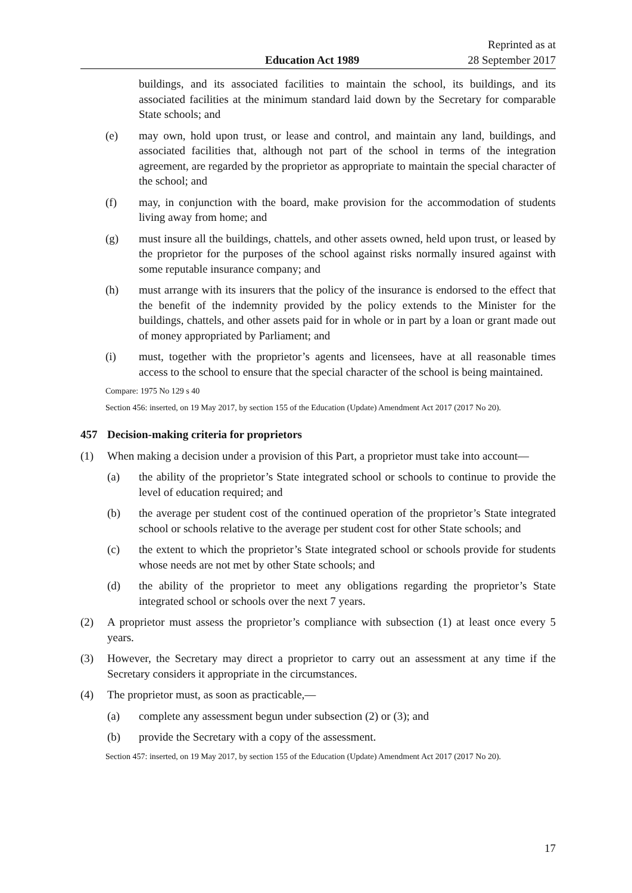Education Act 1989 Reprinted as at
28 September 2017
buildings, and its associated facilities to maintain the school, its buildings, and its associated facilities at the minimum standard laid down by the Secretary for comparable State schools; and
(e) may own, hold upon trust, or lease and control, and maintain any land, buildings, and associated facilities that, although not part of the school in terms of the integration agreement, are regarded by the proprietor as appropriate to maintain the special character of the school; and
(f) may, in conjunction with the board, make provision for the accommodation of students living away from home; and
(g) must insure all the buildings, chattels, and other assets owned, held upon trust, or leased by the proprietor for the purposes of the school against risks normally insured against with some reputable insurance company; and
(h) must arrange with its insurers that the policy of the insurance is endorsed to the effect that the benefit of the indemnity provided by the policy extends to the Minister for the buildings, chattels, and other assets paid for in whole or in part by a loan or grant made out of money appropriated by Parliament; and
(i) must, together with the proprietor’s agents and licensees, have at all reasonable times access to the school to ensure that the special character of the school is being maintained.
Compare: 1975 No 129 s 40
Section 456: inserted, on 19 May 2017, by section 155 of the Education (Update) Amendment Act 2017 (2017 No 20).
457 Decision-making criteria for proprietors
(1) When making a decision under a provision of this Part, a proprietor must take into account—
(a) the ability of the proprietor’s State integrated school or schools to continue to provide the level of education required; and
(b) the average per student cost of the continued operation of the proprietor’s State integrated school or schools relative to the average per student cost for other State schools; and
(c) the extent to which the proprietor’s State integrated school or schools provide for students whose needs are not met by other State schools; and
(d) the ability of the proprietor to meet any obligations regarding the proprietor’s State integrated school or schools over the next 7 years.
(2) A proprietor must assess the proprietor’s compliance with subsection (1) at least once every 5 years.
(3) However, the Secretary may direct a proprietor to carry out an assessment at any time if the Secretary considers it appropriate in the circumstances.
(4) The proprietor must, as soon as practicable,—
(a) complete any assessment begun under subsection (2) or (3); and
(b) provide the Secretary with a copy of the assessment.
Section 457: inserted, on 19 May 2017, by section 155 of the Education (Update) Amendment Act 2017 (2017 No 20).
17